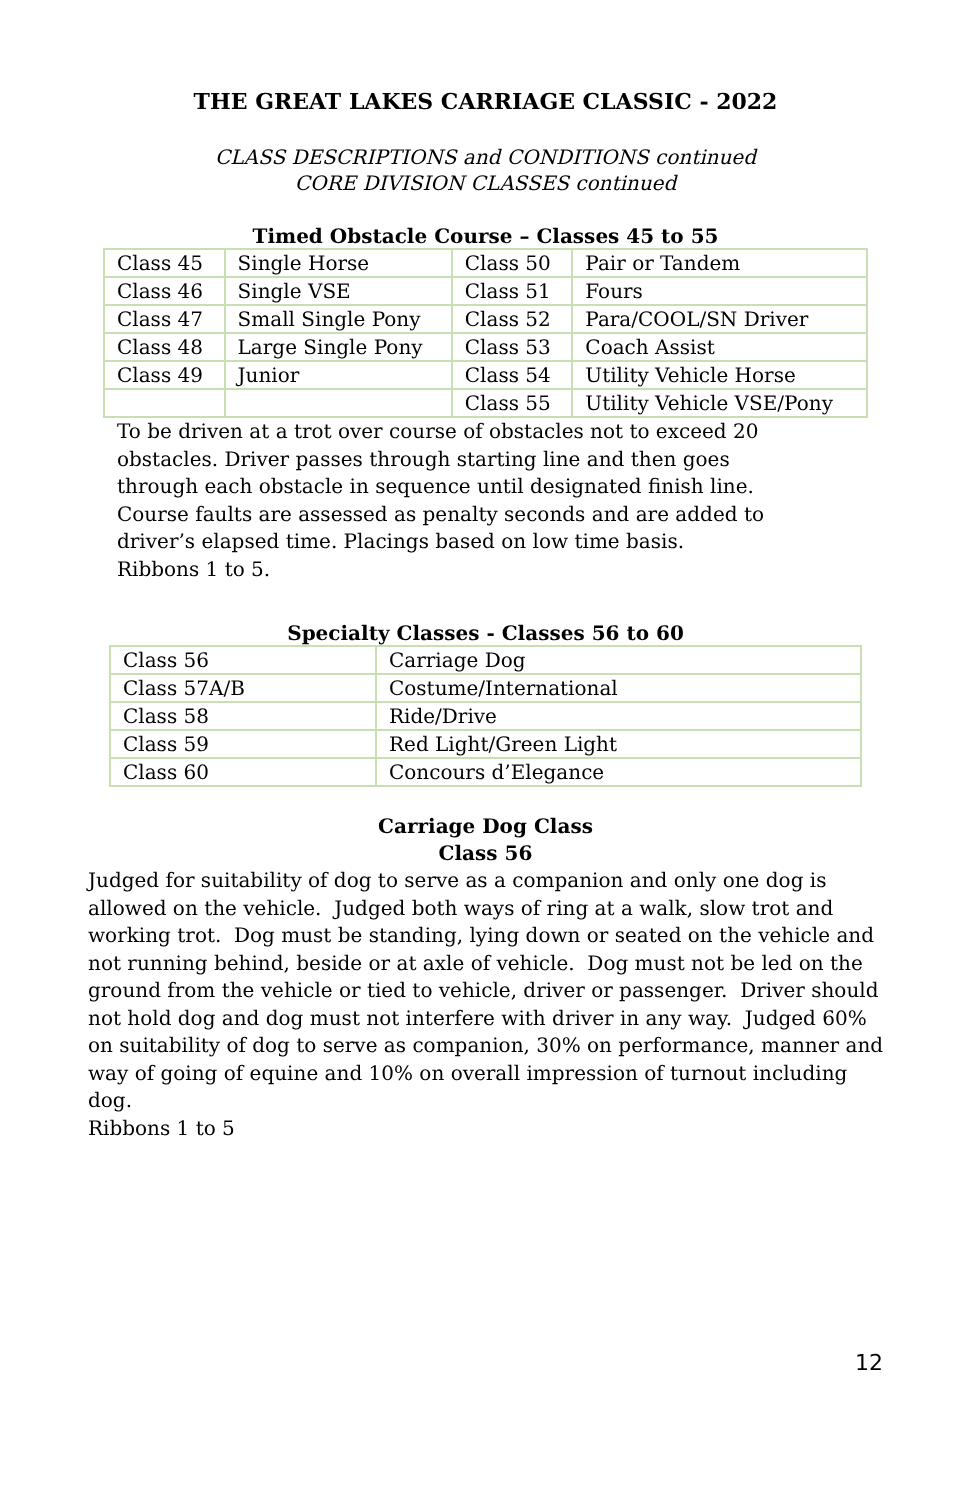THE GREAT LAKES CARRIAGE CLASSIC - 2022
CLASS DESCRIPTIONS and CONDITIONS continued
CORE DIVISION CLASSES continued
Timed Obstacle Course – Classes 45 to 55
| Class 45 | Single Horse | Class 50 | Pair or Tandem |
| Class 46 | Single VSE | Class 51 | Fours |
| Class 47 | Small Single Pony | Class 52 | Para/COOL/SN Driver |
| Class 48 | Large Single Pony | Class 53 | Coach Assist |
| Class 49 | Junior | Class 54 | Utility Vehicle Horse |
| | | Class 55 | Utility Vehicle VSE/Pony |
To be driven at a trot over course of obstacles not to exceed 20 obstacles. Driver passes through starting line and then goes through each obstacle in sequence until designated finish line. Course faults are assessed as penalty seconds and are added to driver’s elapsed time. Placings based on low time basis.
Ribbons 1 to 5.
Specialty Classes - Classes 56 to 60
| Class 56 | Carriage Dog |
| Class 57A/B | Costume/International |
| Class 58 | Ride/Drive |
| Class 59 | Red Light/Green Light |
| Class 60 | Concours d’Elegance |
Carriage Dog Class
Class 56
Judged for suitability of dog to serve as a companion and only one dog is allowed on the vehicle. Judged both ways of ring at a walk, slow trot and working trot. Dog must be standing, lying down or seated on the vehicle and not running behind, beside or at axle of vehicle. Dog must not be led on the ground from the vehicle or tied to vehicle, driver or passenger. Driver should not hold dog and dog must not interfere with driver in any way. Judged 60% on suitability of dog to serve as companion, 30% on performance, manner and way of going of equine and 10% on overall impression of turnout including dog.
Ribbons 1 to 5
12